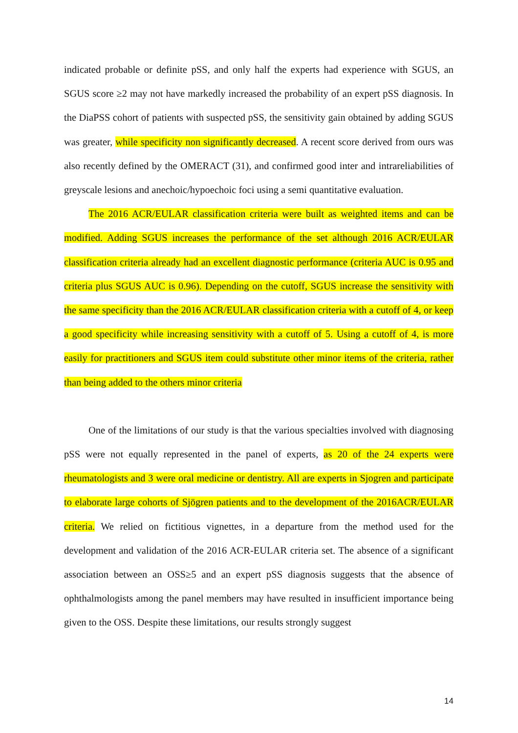indicated probable or definite pSS, and only half the experts had experience with SGUS, an SGUS score ≥2 may not have markedly increased the probability of an expert pSS diagnosis. In the DiaPSS cohort of patients with suspected pSS, the sensitivity gain obtained by adding SGUS was greater, while specificity non significantly decreased. A recent score derived from ours was also recently defined by the OMERACT (31), and confirmed good inter and intrareliabilities of greyscale lesions and anechoic/hypoechoic foci using a semi quantitative evaluation.
The 2016 ACR/EULAR classification criteria were built as weighted items and can be modified. Adding SGUS increases the performance of the set although 2016 ACR/EULAR classification criteria already had an excellent diagnostic performance (criteria AUC is 0.95 and criteria plus SGUS AUC is 0.96). Depending on the cutoff, SGUS increase the sensitivity with the same specificity than the 2016 ACR/EULAR classification criteria with a cutoff of 4, or keep a good specificity while increasing sensitivity with a cutoff of 5. Using a cutoff of 4, is more easily for practitioners and SGUS item could substitute other minor items of the criteria, rather than being added to the others minor criteria
One of the limitations of our study is that the various specialties involved with diagnosing pSS were not equally represented in the panel of experts, as 20 of the 24 experts were rheumatologists and 3 were oral medicine or dentistry. All are experts in Sjogren and participate to elaborate large cohorts of Sjögren patients and to the development of the 2016ACR/EULAR criteria. We relied on fictitious vignettes, in a departure from the method used for the development and validation of the 2016 ACR-EULAR criteria set. The absence of a significant association between an OSS≥5 and an expert pSS diagnosis suggests that the absence of ophthalmologists among the panel members may have resulted in insufficient importance being given to the OSS. Despite these limitations, our results strongly suggest
14